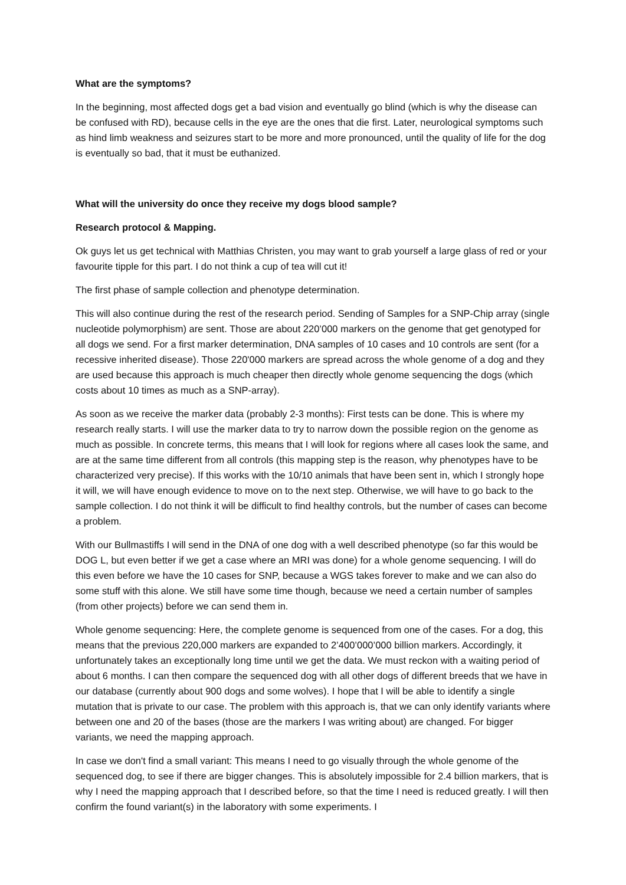What are the symptoms?
In the beginning, most affected dogs get a bad vision and eventually go blind (which is why the disease can be confused with RD), because cells in the eye are the ones that die first. Later, neurological symptoms such as hind limb weakness and seizures start to be more and more pronounced, until the quality of life for the dog is eventually so bad, that it must be euthanized.
What will the university do once they receive my dogs blood sample?
Research protocol & Mapping.
Ok guys let us get technical with Matthias Christen, you may want to grab yourself a large glass of red or your favourite tipple for this part. I do not think a cup of tea will cut it!
The first phase of sample collection and phenotype determination.
This will also continue during the rest of the research period. Sending of Samples for a SNP-Chip array (single nucleotide polymorphism) are sent. Those are about 220’000 markers on the genome that get genotyped for all dogs we send. For a first marker determination, DNA samples of 10 cases and 10 controls are sent (for a recessive inherited disease). Those 220'000 markers are spread across the whole genome of a dog and they are used because this approach is much cheaper then directly whole genome sequencing the dogs (which costs about 10 times as much as a SNP-array).
As soon as we receive the marker data (probably 2-3 months): First tests can be done. This is where my research really starts. I will use the marker data to try to narrow down the possible region on the genome as much as possible. In concrete terms, this means that I will look for regions where all cases look the same, and are at the same time different from all controls (this mapping step is the reason, why phenotypes have to be characterized very precise). If this works with the 10/10 animals that have been sent in, which I strongly hope it will, we will have enough evidence to move on to the next step. Otherwise, we will have to go back to the sample collection. I do not think it will be difficult to find healthy controls, but the number of cases can become a problem.
With our Bullmastiffs I will send in the DNA of one dog with a well described phenotype (so far this would be DOG L, but even better if we get a case where an MRI was done) for a whole genome sequencing. I will do this even before we have the 10 cases for SNP, because a WGS takes forever to make and we can also do some stuff with this alone. We still have some time though, because we need a certain number of samples (from other projects) before we can send them in.
Whole genome sequencing: Here, the complete genome is sequenced from one of the cases. For a dog, this means that the previous 220,000 markers are expanded to 2’400’000’000 billion markers. Accordingly, it unfortunately takes an exceptionally long time until we get the data. We must reckon with a waiting period of about 6 months. I can then compare the sequenced dog with all other dogs of different breeds that we have in our database (currently about 900 dogs and some wolves). I hope that I will be able to identify a single mutation that is private to our case. The problem with this approach is, that we can only identify variants where between one and 20 of the bases (those are the markers I was writing about) are changed. For bigger variants, we need the mapping approach.
In case we don't find a small variant: This means I need to go visually through the whole genome of the sequenced dog, to see if there are bigger changes. This is absolutely impossible for 2.4 billion markers, that is why I need the mapping approach that I described before, so that the time I need is reduced greatly. I will then confirm the found variant(s) in the laboratory with some experiments. I